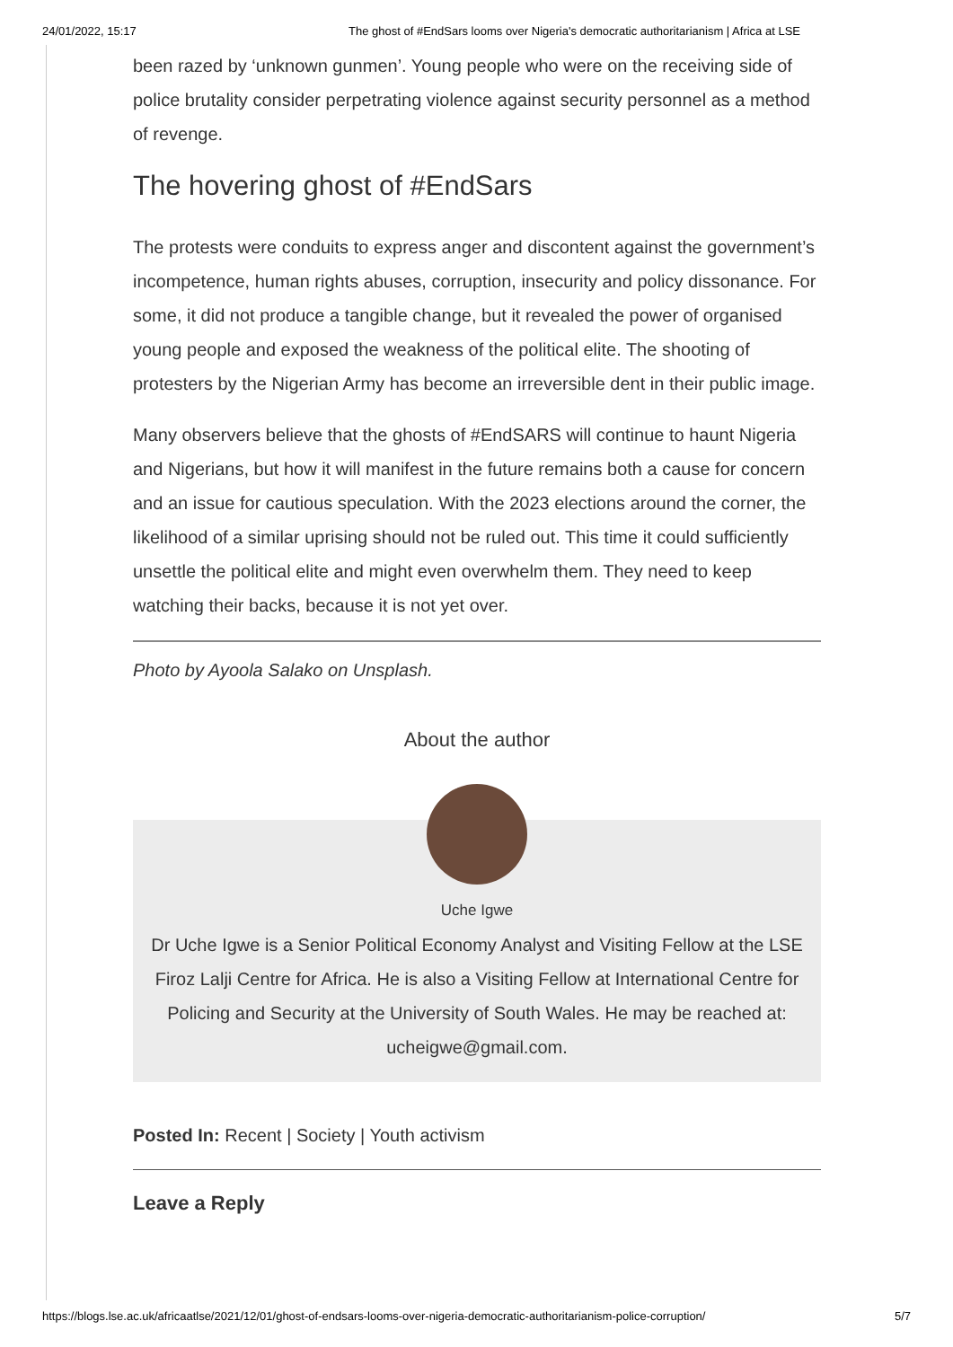24/01/2022, 15:17 The ghost of #EndSars looms over Nigeria's democratic authoritarianism | Africa at LSE
been razed by ‘unknown gunmen’. Young people who were on the receiving side of police brutality consider perpetrating violence against security personnel as a method of revenge.
The hovering ghost of #EndSars
The protests were conduits to express anger and discontent against the government’s incompetence, human rights abuses, corruption, insecurity and policy dissonance. For some, it did not produce a tangible change, but it revealed the power of organised young people and exposed the weakness of the political elite. The shooting of protesters by the Nigerian Army has become an irreversible dent in their public image.
Many observers believe that the ghosts of #EndSARS will continue to haunt Nigeria and Nigerians, but how it will manifest in the future remains both a cause for concern and an issue for cautious speculation. With the 2023 elections around the corner, the likelihood of a similar uprising should not be ruled out. This time it could sufficiently unsettle the political elite and might even overwhelm them. They need to keep watching their backs, because it is not yet over.
Photo by Ayoola Salako on Unsplash.
About the author
Uche Igwe
Dr Uche Igwe is a Senior Political Economy Analyst and Visiting Fellow at the LSE Firoz Lalji Centre for Africa. He is also a Visiting Fellow at International Centre for Policing and Security at the University of South Wales. He may be reached at: ucheigwe@gmail.com.
Posted In: Recent | Society | Youth activism
Leave a Reply
https://blogs.lse.ac.uk/africaatlse/2021/12/01/ghost-of-endsars-looms-over-nigeria-democratic-authoritarianism-police-corruption/ 5/7